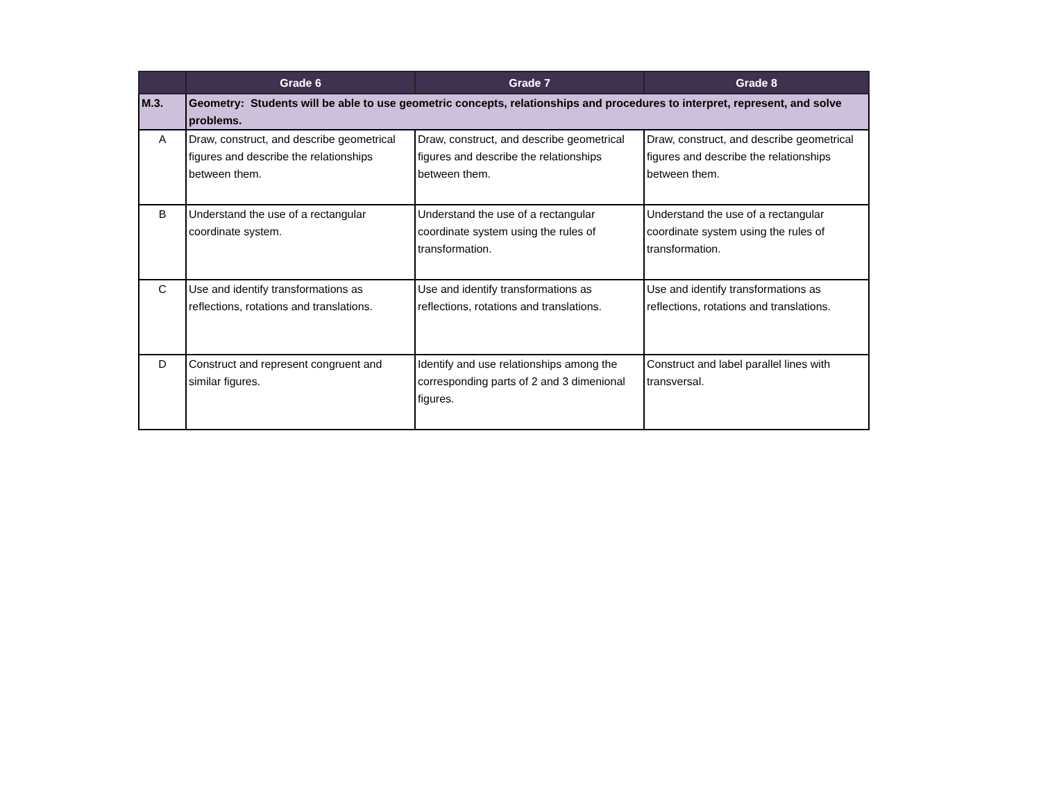| | Grade 6 | Grade 7 | Grade 8 |
| --- | --- | --- | --- |
| M.3. | Geometry: Students will be able to use geometric concepts, relationships and procedures to interpret, represent, and solve problems. | | |
| A | Draw, construct, and describe geometrical figures and describe the relationships between them. | Draw, construct, and describe geometrical figures and describe the relationships between them. | Draw, construct, and describe geometrical figures and describe the relationships between them. |
| B | Understand the use of a rectangular coordinate system. | Understand the use of a rectangular coordinate system using the rules of transformation. | Understand the use of a rectangular coordinate system using the rules of transformation. |
| C | Use and identify transformations as reflections, rotations and translations. | Use and identify transformations as reflections, rotations and translations. | Use and identify transformations as reflections, rotations and translations. |
| D | Construct and represent congruent and similar figures. | Identify and use relationships among the corresponding parts of 2 and 3 dimenional figures. | Construct and label parallel lines with transversal. |